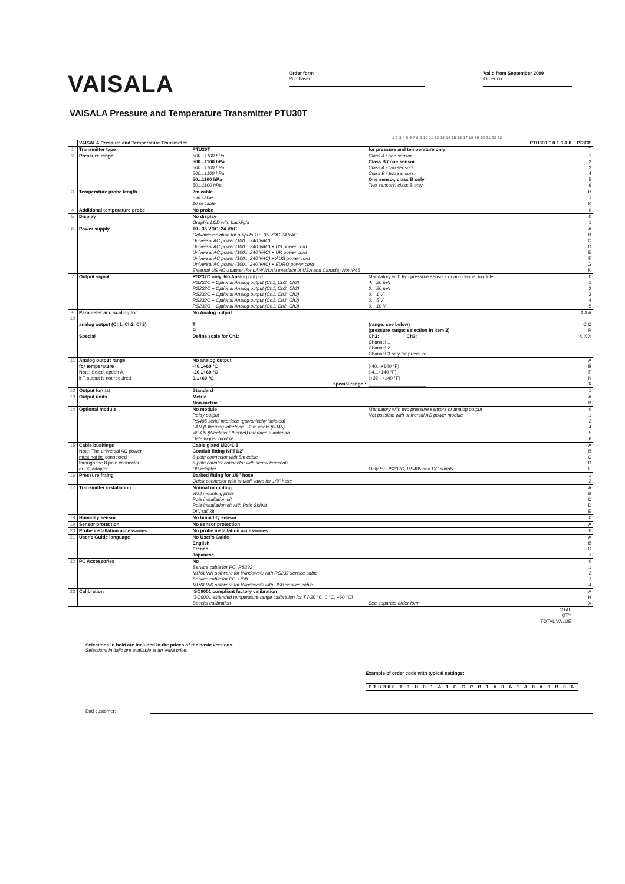VAISALA
Order form
Purchaser
Valid from September 2009
Order no.
VAISALA Pressure and Temperature Transmitter PTU30T
1 2 3 4 5 6 7 8 9 10 11 12 13 14 15 16 17 18 19 20 21 22 23
| | VAISALA Pressure and Temperature Transmitter | | PTU300 T 0 1 0 A 0 | PRICE |
| 1 | Transmitter type | PTU30T | for pressure and temperature only | T |
| 2 | Pressure range | 500...1100 hPa | Class A / one sensor | 1 |
| | | 500...1100 hPa | Class B / one sensor | 2 |
| | | 500...1100 hPa | Class A / two sensors | 3 |
| | | 500...1100 hPa | Class B / two sensors | 4 |
| | | 50...1100 hPa | One sensor, class B only | 5 |
| | | 50...1100 hPa | Two sensors, class B only | 6 |
| 3 | Temperature probe length | 2m cable | | H |
| | | 5 m cable | | J |
| | | 10 m cable | | K |
| 4 | Additional temperature probe | No probe | | 0 |
| 5 | Display | No display | | 0 |
| | | Graphic LCD with backlight | | 1 |
| 6 | Power supply | 10...35 VDC, 24 VAC | | A |
| | | Galvanic isolation for outputs 10...35 VDC 24 VAC | | B |
| | | Universal AC power (100....240 VAC) | | C |
| | | Universal AC power (100....240 VAC) + US power cord | | D |
| | | Universal AC power (100....240 VAC) + UK power cord | | E |
| | | Universal AC power (100....240 VAC) + AUS power cord | | F |
| | | Universal AC power (100....240 VAC) + EURO power cord | | G |
| | | External US AC-adapter (for LAN/WLAN interface in USA and Canada) Not IP65 | | K |
| 7 | Output signal | RS232C only, No Analog output | Mandatory with two pressure sensors or an optional module | 0 |
| | | RS232C + Optional Analog output (Ch1, Ch2, Ch3) | 4... 20 mA | 1 |
| | | RS232C + Optional Analog output (Ch1, Ch2, Ch3) | 0... 20 mA | 2 |
| | | RS232C + Optional Analog output (Ch1, Ch2, Ch3) | 0... 1 V | 3 |
| | | RS232C + Optional Analog output (Ch1, Ch2, Ch3) | 0... 5 V | 4 |
| | | RS232C + Optional Analog output (Ch1, Ch2, Ch3) | 0... 10 V | 5 |
| 8-10 | Parameter and scaling for | No Analog output | | A A A |
| | analog output (Ch1, Ch2, Ch3) | T | (range: see below) | C C |
| | | P | (pressure range: selection in item 2) | P |
| | Special | Define scale for Ch1:__________ | Ch2:__________ Ch3:__________ | X X X |
| | | | Channel 1 Channel 2 Channel 3 only for pressure | |
| 11 | Analog output range | No analog output | | A |
| | for temperature | -40...+60 °C | (-40...+140 °F) | B |
| | Note: Select option A, | -20...+60 °C | (-4...+140 °F) | F |
| | if T output is not required | 0...+60 °C | (+32...+140 °F) | K |
| | | special range : | ______________________ | X |
| 12 | Output format | Standard | | 1 |
| 13 | Output units | Metric | | A |
| | | Non-metric | | B |
| 14 | Optional module | No module | Mandatory with two pressure sensors or analog output | 0 |
| | | Relay output | Not possible with universal AC power module | 1 |
| | | RS485 serial interface (galvanically isolated) | | 2 |
| | | LAN (Ethernet) interface + 2 m cable (RJ45) | | 4 |
| | | WLAN (Wireless Ethernet) interface + antenna | | 5 |
| | | Data logger module | | 6 |
| 15 | Cable bushings | Cable gland M20*1.5 | | A |
| | Note: The universal AC power | Conduit fitting NPT1/2" | | B |
| | must not be connected | 8-pole connector with 5m cable | | C |
| | through the 8-pole connector | 8-pole counter connector with screw terminals | | D |
| | or D9 adapter | D9-adapter | Only for RS232C, RS485 and DC supply | E |
| 16 | Pressure fitting | Barbed fitting for 1/8" hose | | 1 |
| | | Quick connector with shutoff valve for 1/8" hose | | 2 |
| 17 | Transmitter installation | Normal mounting | | A |
| | | Wall mounting plate | | B |
| | | Pole installation kit | | C |
| | | Pole installation kit with Rain Shield | | D |
| | | DIN rail kit | | E |
| 18 | Humidity sensor | No humidity sensor | | 0 |
| 19 | Sensor protection | No sensor protection | | A |
| 20 | Probe installation accessories | No probe installation accessories | | 0 |
| 21 | User's Guide language | No User's Guide | | A |
| | | English | | B |
| | | French | | D |
| | | Japanese | | J |
| 22 | PC Accessories | No | | 0 |
| | | Service cable for PC, RS232 | | 1 |
| | | MI70LINK software for Windows® with RS232 service cable | | 2 |
| | | Service cable for PC, USB | | 3 |
| | | MI70LINK software for Windows® with USB service cable | | 4 |
| 23 | Calibration | ISO9001 compliant factory calibration | | A |
| | | ISO9001 extended temperature range calibration for T (-20 °C, 0 °C, +60 °C) | | H |
| | | Special calibration | See separate order form | X |
| TOTAL | | | | |
| QTY | | | | |
| TOTAL VALUE | | | | |
Selections in bold are included in the prices of the basic versions.
Selections in italic are available at an extra price.
Example of order code with typical settings:
PTU300 T 1 H 0 1 A 1 C C P B 1 A 0 A 1 A 0 A 0 B 0 A
End customer: